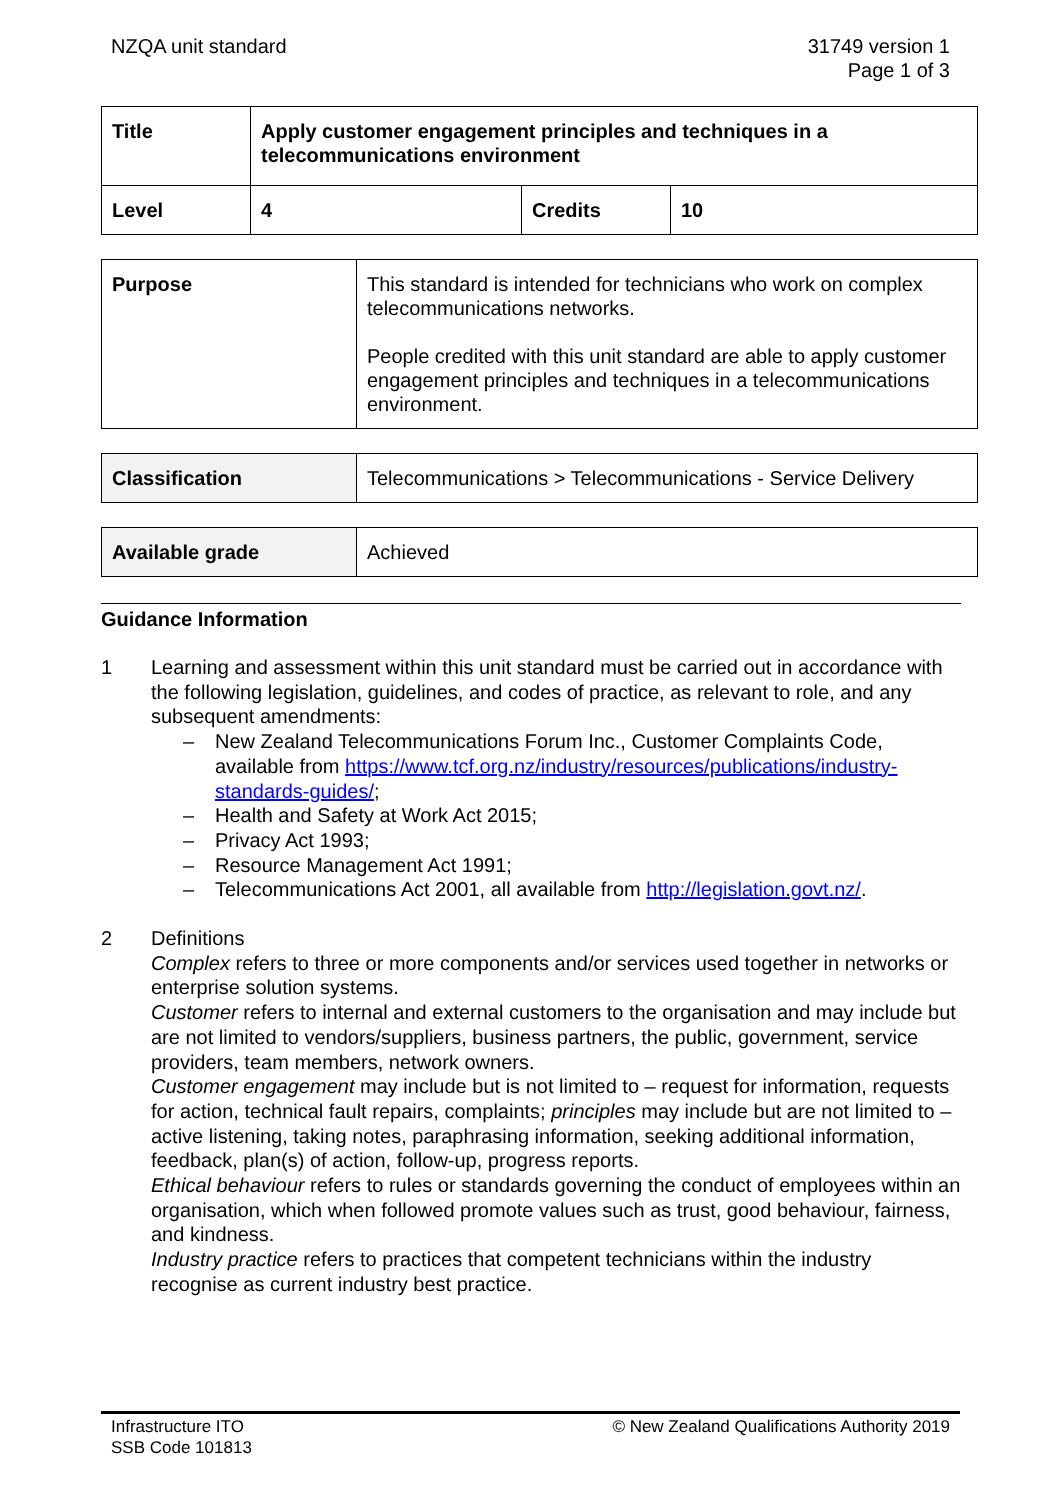NZQA unit standard 31749 version 1
Page 1 of 3
| Title | Apply customer engagement principles and techniques in a telecommunications environment | | |
| Level | 4 | Credits | 10 |
| Purpose | This standard is intended for technicians who work on complex telecommunications networks. People credited with this unit standard are able to apply customer engagement principles and techniques in a telecommunications environment. |
| Classification | Telecommunications > Telecommunications - Service Delivery |
| Available grade | Achieved |
Guidance Information
1 Learning and assessment within this unit standard must be carried out in accordance with the following legislation, guidelines, and codes of practice, as relevant to role, and any subsequent amendments:
– New Zealand Telecommunications Forum Inc., Customer Complaints Code, available from https://www.tcf.org.nz/industry/resources/publications/industry-standards-guides/;
– Health and Safety at Work Act 2015;
– Privacy Act 1993;
– Resource Management Act 1991;
– Telecommunications Act 2001, all available from http://legislation.govt.nz/.
2 Definitions
Complex refers to three or more components and/or services used together in networks or enterprise solution systems.
Customer refers to internal and external customers to the organisation and may include but are not limited to vendors/suppliers, business partners, the public, government, service providers, team members, network owners.
Customer engagement may include but is not limited to – request for information, requests for action, technical fault repairs, complaints; principles may include but are not limited to – active listening, taking notes, paraphrasing information, seeking additional information, feedback, plan(s) of action, follow-up, progress reports.
Ethical behaviour refers to rules or standards governing the conduct of employees within an organisation, which when followed promote values such as trust, good behaviour, fairness, and kindness.
Industry practice refers to practices that competent technicians within the industry recognise as current industry best practice.
Infrastructure ITO
SSB Code 101813
© New Zealand Qualifications Authority 2019